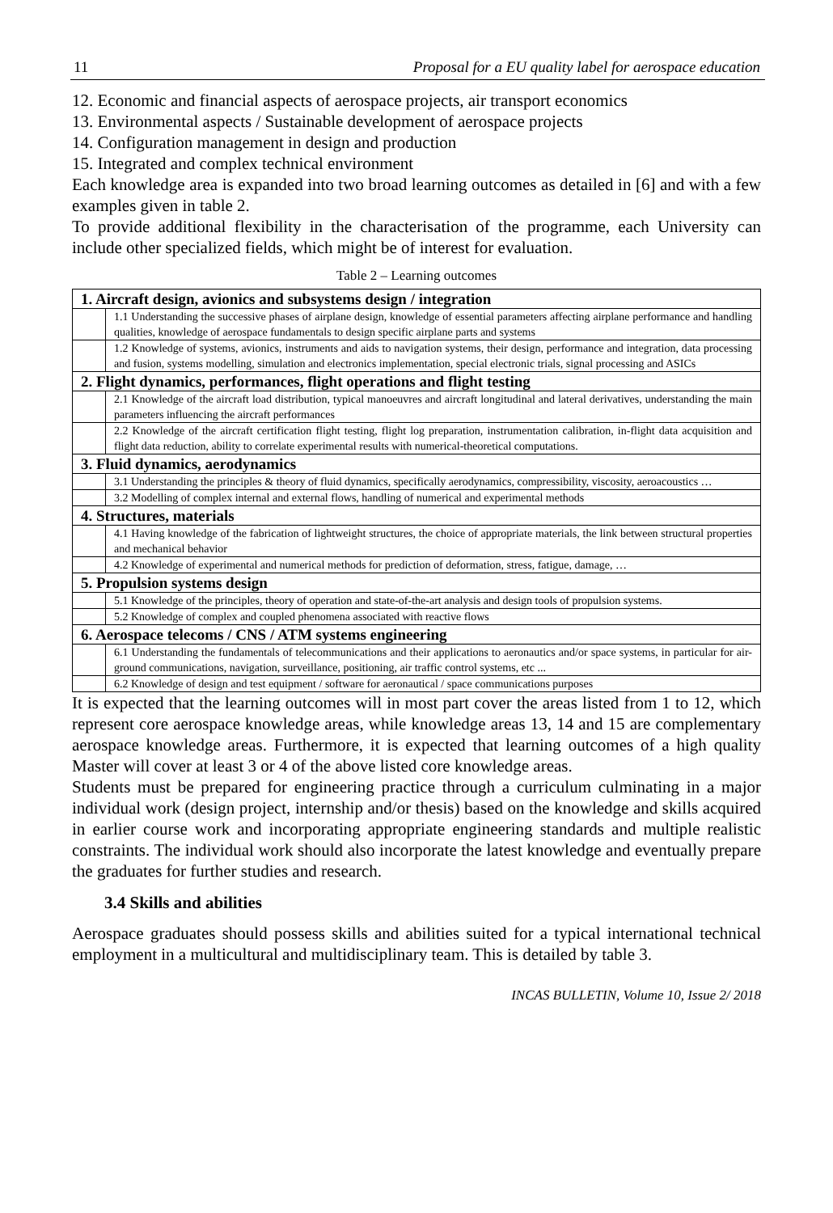11 Proposal for a EU quality label for aerospace education
12. Economic and financial aspects of aerospace projects, air transport economics
13. Environmental aspects / Sustainable development of aerospace projects
14. Configuration management in design and production
15. Integrated and complex technical environment
Each knowledge area is expanded into two broad learning outcomes as detailed in [6] and with a few examples given in table 2.
To provide additional flexibility in the characterisation of the programme, each University can include other specialized fields, which might be of interest for evaluation.
Table 2 – Learning outcomes
| 1. Aircraft design, avionics and subsystems design / integration | |
| | 1.1 Understanding the successive phases of airplane design, knowledge of essential parameters affecting airplane performance and handling qualities, knowledge of aerospace fundamentals to design specific airplane parts and systems |
| | 1.2 Knowledge of systems, avionics, instruments and aids to navigation systems, their design, performance and integration, data processing and fusion, systems modelling, simulation and electronics implementation, special electronic trials, signal processing and ASICs |
| 2. Flight dynamics, performances, flight operations and flight testing | |
| | 2.1 Knowledge of the aircraft load distribution, typical manoeuvres and aircraft longitudinal and lateral derivatives, understanding the main parameters influencing the aircraft performances |
| | 2.2 Knowledge of the aircraft certification flight testing, flight log preparation, instrumentation calibration, in-flight data acquisition and flight data reduction, ability to correlate experimental results with numerical-theoretical computations. |
| 3. Fluid dynamics, aerodynamics | |
| | 3.1 Understanding the principles & theory of fluid dynamics, specifically aerodynamics, compressibility, viscosity, aeroacoustics … |
| | 3.2 Modelling of complex internal and external flows, handling of numerical and experimental methods |
| 4. Structures, materials | |
| | 4.1 Having knowledge of the fabrication of lightweight structures, the choice of appropriate materials, the link between structural properties and mechanical behavior |
| | 4.2 Knowledge of experimental and numerical methods for prediction of deformation, stress, fatigue, damage, … |
| 5. Propulsion systems design | |
| | 5.1 Knowledge of the principles, theory of operation and state-of-the-art analysis and design tools of propulsion systems. |
| | 5.2 Knowledge of complex and coupled phenomena associated with reactive flows |
| 6. Aerospace telecoms / CNS / ATM systems engineering | |
| | 6.1 Understanding the fundamentals of telecommunications and their applications to aeronautics and/or space systems, in particular for air-ground communications, navigation, surveillance, positioning, air traffic control systems, etc ... |
| | 6.2 Knowledge of design and test equipment / software for aeronautical / space communications purposes |
It is expected that the learning outcomes will in most part cover the areas listed from 1 to 12, which represent core aerospace knowledge areas, while knowledge areas 13, 14 and 15 are complementary aerospace knowledge areas. Furthermore, it is expected that learning outcomes of a high quality Master will cover at least 3 or 4 of the above listed core knowledge areas.
Students must be prepared for engineering practice through a curriculum culminating in a major individual work (design project, internship and/or thesis) based on the knowledge and skills acquired in earlier course work and incorporating appropriate engineering standards and multiple realistic constraints. The individual work should also incorporate the latest knowledge and eventually prepare the graduates for further studies and research.
3.4 Skills and abilities
Aerospace graduates should possess skills and abilities suited for a typical international technical employment in a multicultural and multidisciplinary team. This is detailed by table 3.
INCAS BULLETIN, Volume 10, Issue 2/ 2018